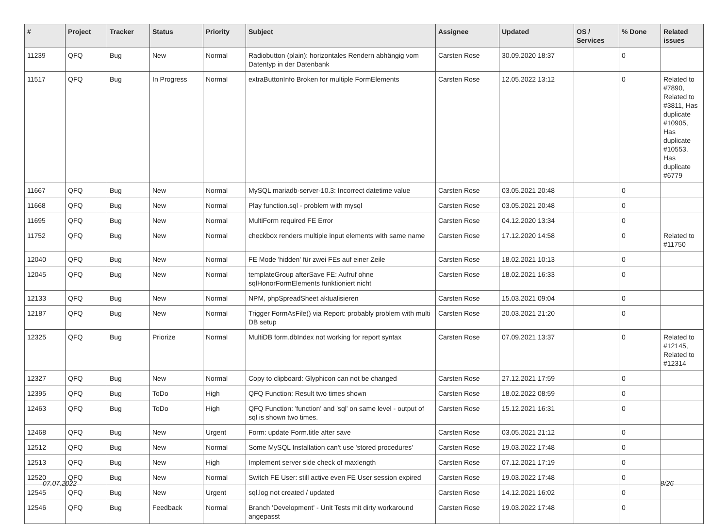| # | Project | Tracker | Status | Priority | Subject | Assignee | Updated | OS / Services | % Done | Related issues |
| --- | --- | --- | --- | --- | --- | --- | --- | --- | --- | --- |
| 11239 | QFQ | Bug | New | Normal | Radiobutton (plain): horizontales Rendern abhängig vom Datentyp in der Datenbank | Carsten Rose | 30.09.2020 18:37 | | 0 | |
| 11517 | QFQ | Bug | In Progress | Normal | extraButtonInfo Broken for multiple FormElements | Carsten Rose | 12.05.2022 13:12 | | 0 | Related to #7890, Related to #3811, Has duplicate #10905, Has duplicate #10553, Has duplicate #6779 |
| 11667 | QFQ | Bug | New | Normal | MySQL mariadb-server-10.3: Incorrect datetime value | Carsten Rose | 03.05.2021 20:48 | | 0 | |
| 11668 | QFQ | Bug | New | Normal | Play function.sql - problem with mysql | Carsten Rose | 03.05.2021 20:48 | | 0 | |
| 11695 | QFQ | Bug | New | Normal | MultiForm required FE Error | Carsten Rose | 04.12.2020 13:34 | | 0 | |
| 11752 | QFQ | Bug | New | Normal | checkbox renders multiple input elements with same name | Carsten Rose | 17.12.2020 14:58 | | 0 | Related to #11750 |
| 12040 | QFQ | Bug | New | Normal | FE Mode 'hidden' für zwei FEs auf einer Zeile | Carsten Rose | 18.02.2021 10:13 | | 0 | |
| 12045 | QFQ | Bug | New | Normal | templateGroup afterSave FE: Aufruf ohne sqlHonorFormElements funktioniert nicht | Carsten Rose | 18.02.2021 16:33 | | 0 | |
| 12133 | QFQ | Bug | New | Normal | NPM, phpSpreadSheet aktualisieren | Carsten Rose | 15.03.2021 09:04 | | 0 | |
| 12187 | QFQ | Bug | New | Normal | Trigger FormAsFile() via Report: probably problem with multi DB setup | Carsten Rose | 20.03.2021 21:20 | | 0 | |
| 12325 | QFQ | Bug | Priorize | Normal | MultiDB form.dbIndex not working for report syntax | Carsten Rose | 07.09.2021 13:37 | | 0 | Related to #12145, Related to #12314 |
| 12327 | QFQ | Bug | New | Normal | Copy to clipboard: Glyphicon can not be changed | Carsten Rose | 27.12.2021 17:59 | | 0 | |
| 12395 | QFQ | Bug | ToDo | High | QFQ Function: Result two times shown | Carsten Rose | 18.02.2022 08:59 | | 0 | |
| 12463 | QFQ | Bug | ToDo | High | QFQ Function: 'function' and 'sql' on same level - output of sql is shown two times. | Carsten Rose | 15.12.2021 16:31 | | 0 | |
| 12468 | QFQ | Bug | New | Urgent | Form: update Form.title after save | Carsten Rose | 03.05.2021 21:12 | | 0 | |
| 12512 | QFQ | Bug | New | Normal | Some MySQL Installation can't use 'stored procedures' | Carsten Rose | 19.03.2022 17:48 | | 0 | |
| 12513 | QFQ | Bug | New | High | Implement server side check of maxlength | Carsten Rose | 07.12.2021 17:19 | | 0 | |
| 12520 | QFQ | Bug | New | Normal | Switch FE User: still active even FE User session expired | Carsten Rose | 19.03.2022 17:48 | | 0 | |
| 12545 | QFQ | Bug | New | Urgent | sql.log not created / updated | Carsten Rose | 14.12.2021 16:02 | | 0 | |
| 12546 | QFQ | Bug | Feedback | Normal | Branch 'Development' - Unit Tests mit dirty workaround angepasst | Carsten Rose | 19.03.2022 17:48 | | 0 | |
07.07.2022 8/26